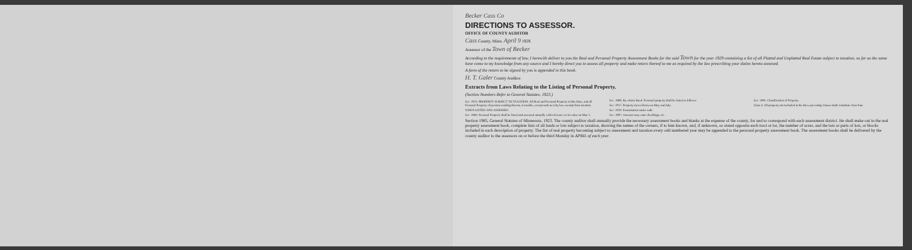Becker Cass Co
DIRECTIONS TO ASSESSOR.
OFFICE OF COUNTY AUDITOR
Cass County, Minn. April 9 1929.
Assessor of the Town of Becker
According to the requirements of law, I herewith deliver to you the Real and Personal Property Assessment Books for the said Town for the year 1929 containing a list of all Platted and Unplatted Real Estate subject to taxation, so far as the same have come to my knowledge from any source and I hereby direct you to assess all property and make return thereof to me as required by the law prescribing your duties hereto annexed.
A form of the return to be signed by you is appended in this book.
H. T. Galer County Auditor.
Extracts from Laws Relating to the Listing of Personal Property.
(Section Numbers Refer to General Statutes, 1923.)
Sec. 1974. PROPERTY SUBJECT TO TAXATION. All Real and Personal Property in this State, and all Personal Property of persons residing therein, is taxable, except such as is by law exempt from taxation.
WHEN LISTED AND ASSESSED.
Sec. 1984. Personal Property shall be listed and assessed annually with reference to its value on May 1.
Sec. 1989. By whom listed. Personal property shall be listed as follows:
Sec. 2017. Property moved between May and July.
Sec. 2020. Examination under oath.
Sec. 1997. Assessor may enter dwellings, etc.
Sec. 1992. Classification of Property.
Class 4. All property not included in the three preceding classes shall constitute class four.
Section 1985, General Statutes of Minnesota, 1923. The county auditor shall annually provide the necessary assessment books and blanks at the expense of the county, for and to correspond with each assessment district. He shall make out in the real property assessment book, complete lists of all lands or lots subject to taxation, showing the names of the owners, if to him known, and, if unknown, so stated opposite each tract or lot, the number of acres, and the lots or parts of lots, or blocks included in each description of property. The list of real property becoming subject to assessment and taxation every odd numbered year may be appended to the personal property assessment book. The assessment books shall be delivered by the county auditor to the assessors on or before the third Monday in APRIL of each year.